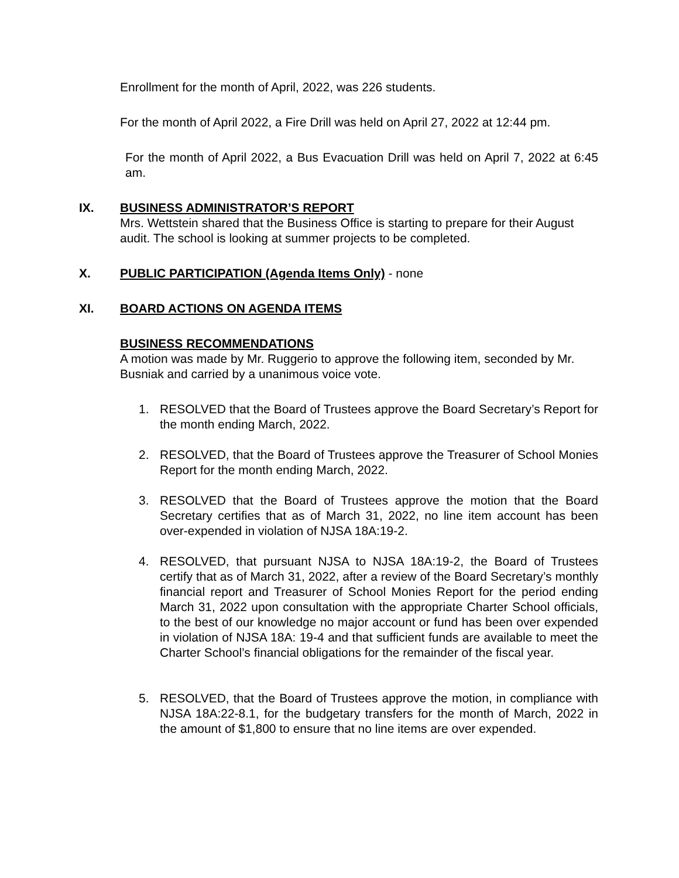Enrollment for the month of April, 2022, was 226 students.
For the month of April 2022, a Fire Drill was held on April 27, 2022 at 12:44 pm.
For the month of April 2022, a Bus Evacuation Drill was held on April 7, 2022 at 6:45 am.
IX. BUSINESS ADMINISTRATOR’S REPORT
Mrs. Wettstein shared that the Business Office is starting to prepare for their August audit. The school is looking at summer projects to be completed.
X. PUBLIC PARTICIPATION (Agenda Items Only) - none
XI. BOARD ACTIONS ON AGENDA ITEMS
BUSINESS RECOMMENDATIONS
A motion was made by Mr. Ruggerio to approve the following item, seconded by Mr. Busniak and carried by a unanimous voice vote.
1. RESOLVED that the Board of Trustees approve the Board Secretary’s Report for the month ending March, 2022.
2. RESOLVED, that the Board of Trustees approve the Treasurer of School Monies Report for the month ending March, 2022.
3. RESOLVED that the Board of Trustees approve the motion that the Board Secretary certifies that as of March 31, 2022, no line item account has been over-expended in violation of NJSA 18A:19-2.
4. RESOLVED, that pursuant NJSA to NJSA 18A:19-2, the Board of Trustees certify that as of March 31, 2022, after a review of the Board Secretary’s monthly financial report and Treasurer of School Monies Report for the period ending March 31, 2022 upon consultation with the appropriate Charter School officials, to the best of our knowledge no major account or fund has been over expended in violation of NJSA 18A: 19-4 and that sufficient funds are available to meet the Charter School’s financial obligations for the remainder of the fiscal year.
5. RESOLVED, that the Board of Trustees approve the motion, in compliance with NJSA 18A:22-8.1, for the budgetary transfers for the month of March, 2022 in the amount of $1,800 to ensure that no line items are over expended.